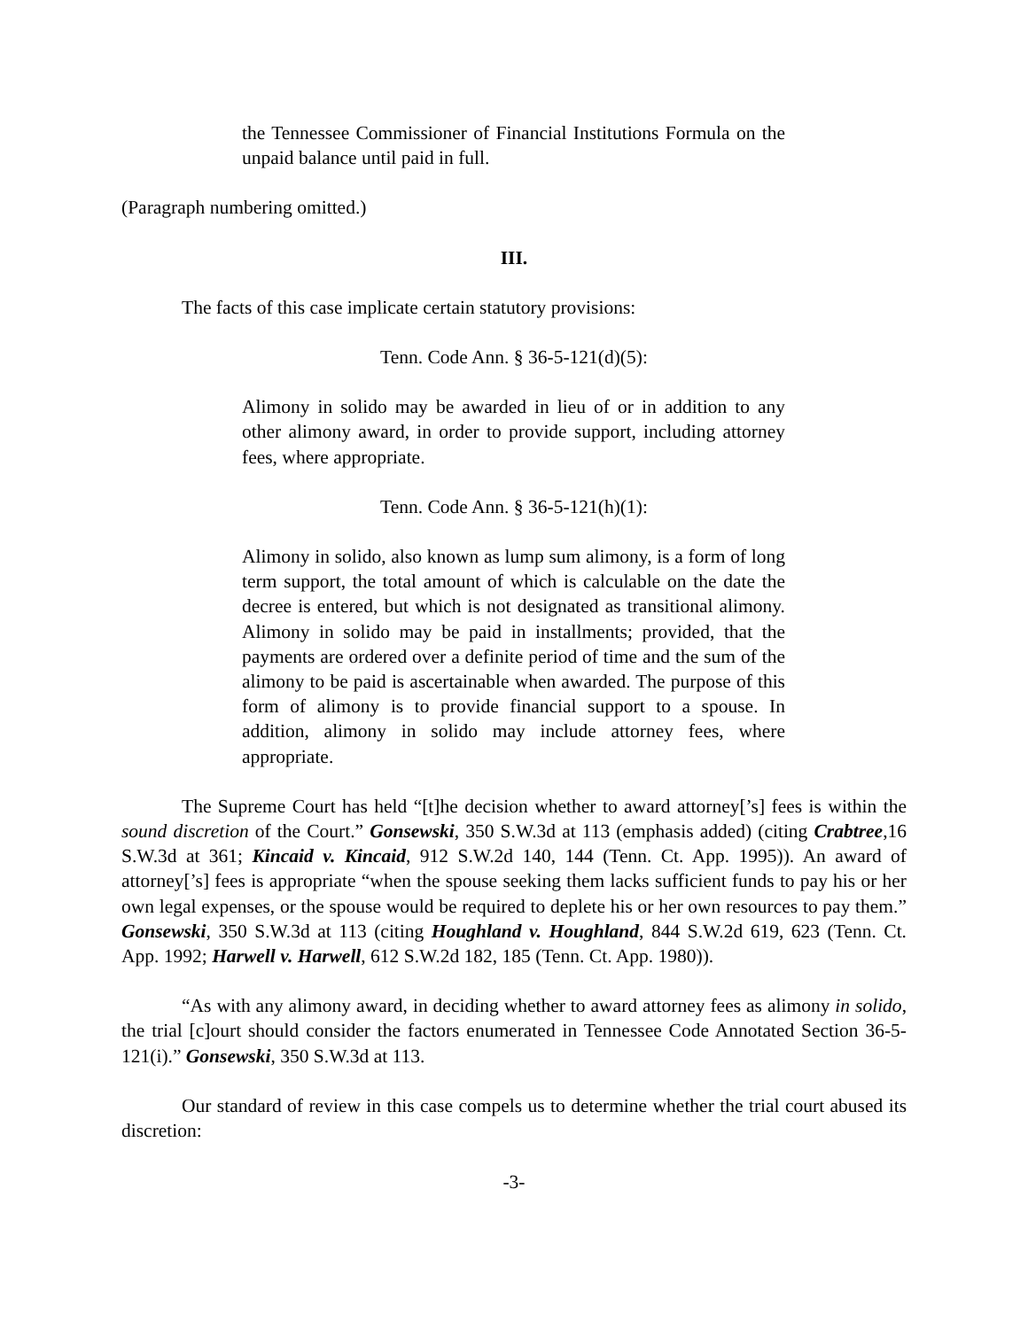the Tennessee Commissioner of Financial Institutions Formula on the unpaid balance until paid in full.
(Paragraph numbering omitted.)
III.
The facts of this case implicate certain statutory provisions:
Tenn. Code Ann. § 36-5-121(d)(5):
Alimony in solido may be awarded in lieu of or in addition to any other alimony award, in order to provide support, including attorney fees, where appropriate.
Tenn. Code Ann. § 36-5-121(h)(1):
Alimony in solido, also known as lump sum alimony, is a form of long term support, the total amount of which is calculable on the date the decree is entered, but which is not designated as transitional alimony. Alimony in solido may be paid in installments; provided, that the payments are ordered over a definite period of time and the sum of the alimony to be paid is ascertainable when awarded. The purpose of this form of alimony is to provide financial support to a spouse. In addition, alimony in solido may include attorney fees, where appropriate.
The Supreme Court has held “[t]he decision whether to award attorney[’s] fees is within the sound discretion of the Court.” Gonsewski, 350 S.W.3d at 113 (emphasis added) (citing Crabtree,16 S.W.3d at 361; Kincaid v. Kincaid, 912 S.W.2d 140, 144 (Tenn. Ct. App. 1995)). An award of attorney[’s] fees is appropriate “when the spouse seeking them lacks sufficient funds to pay his or her own legal expenses, or the spouse would be required to deplete his or her own resources to pay them.” Gonsewski, 350 S.W.3d at 113 (citing Houghland v. Houghland, 844 S.W.2d 619, 623 (Tenn. Ct. App. 1992; Harwell v. Harwell, 612 S.W.2d 182, 185 (Tenn. Ct. App. 1980)).
“As with any alimony award, in deciding whether to award attorney fees as alimony in solido, the trial [c]ourt should consider the factors enumerated in Tennessee Code Annotated Section 36-5-121(i).” Gonsewski, 350 S.W.3d at 113.
Our standard of review in this case compels us to determine whether the trial court abused its discretion:
-3-